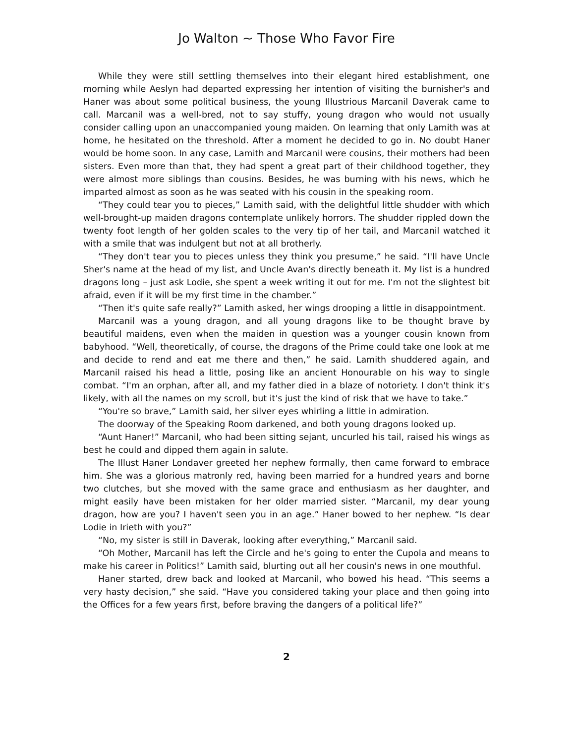Jo Walton ~ Those Who Favor Fire
While they were still settling themselves into their elegant hired establishment, one morning while Aeslyn had departed expressing her intention of visiting the burnisher's and Haner was about some political business, the young Illustrious Marcanil Daverak came to call. Marcanil was a well-bred, not to say stuffy, young dragon who would not usually consider calling upon an unaccompanied young maiden. On learning that only Lamith was at home, he hesitated on the threshold. After a moment he decided to go in. No doubt Haner would be home soon. In any case, Lamith and Marcanil were cousins, their mothers had been sisters. Even more than that, they had spent a great part of their childhood together, they were almost more siblings than cousins. Besides, he was burning with his news, which he imparted almost as soon as he was seated with his cousin in the speaking room.
“They could tear you to pieces,” Lamith said, with the delightful little shudder with which well-brought-up maiden dragons contemplate unlikely horrors. The shudder rippled down the twenty foot length of her golden scales to the very tip of her tail, and Marcanil watched it with a smile that was indulgent but not at all brotherly.
“They don't tear you to pieces unless they think you presume,” he said. “I'll have Uncle Sher's name at the head of my list, and Uncle Avan's directly beneath it. My list is a hundred dragons long – just ask Lodie, she spent a week writing it out for me. I'm not the slightest bit afraid, even if it will be my first time in the chamber.”
“Then it's quite safe really?” Lamith asked, her wings drooping a little in disappointment.
Marcanil was a young dragon, and all young dragons like to be thought brave by beautiful maidens, even when the maiden in question was a younger cousin known from babyhood. “Well, theoretically, of course, the dragons of the Prime could take one look at me and decide to rend and eat me there and then,” he said. Lamith shuddered again, and Marcanil raised his head a little, posing like an ancient Honourable on his way to single combat. “I'm an orphan, after all, and my father died in a blaze of notoriety. I don't think it's likely, with all the names on my scroll, but it's just the kind of risk that we have to take.”
“You're so brave,” Lamith said, her silver eyes whirling a little in admiration.
The doorway of the Speaking Room darkened, and both young dragons looked up.
“Aunt Haner!” Marcanil, who had been sitting sejant, uncurled his tail, raised his wings as best he could and dipped them again in salute.
The Illust Haner Londaver greeted her nephew formally, then came forward to embrace him. She was a glorious matronly red, having been married for a hundred years and borne two clutches, but she moved with the same grace and enthusiasm as her daughter, and might easily have been mistaken for her older married sister. “Marcanil, my dear young dragon, how are you? I haven't seen you in an age.” Haner bowed to her nephew. “Is dear Lodie in Irieth with you?”
“No, my sister is still in Daverak, looking after everything,” Marcanil said.
“Oh Mother, Marcanil has left the Circle and he's going to enter the Cupola and means to make his career in Politics!” Lamith said, blurting out all her cousin's news in one mouthful.
Haner started, drew back and looked at Marcanil, who bowed his head. “This seems a very hasty decision,” she said. “Have you considered taking your place and then going into the Offices for a few years first, before braving the dangers of a political life?”
2